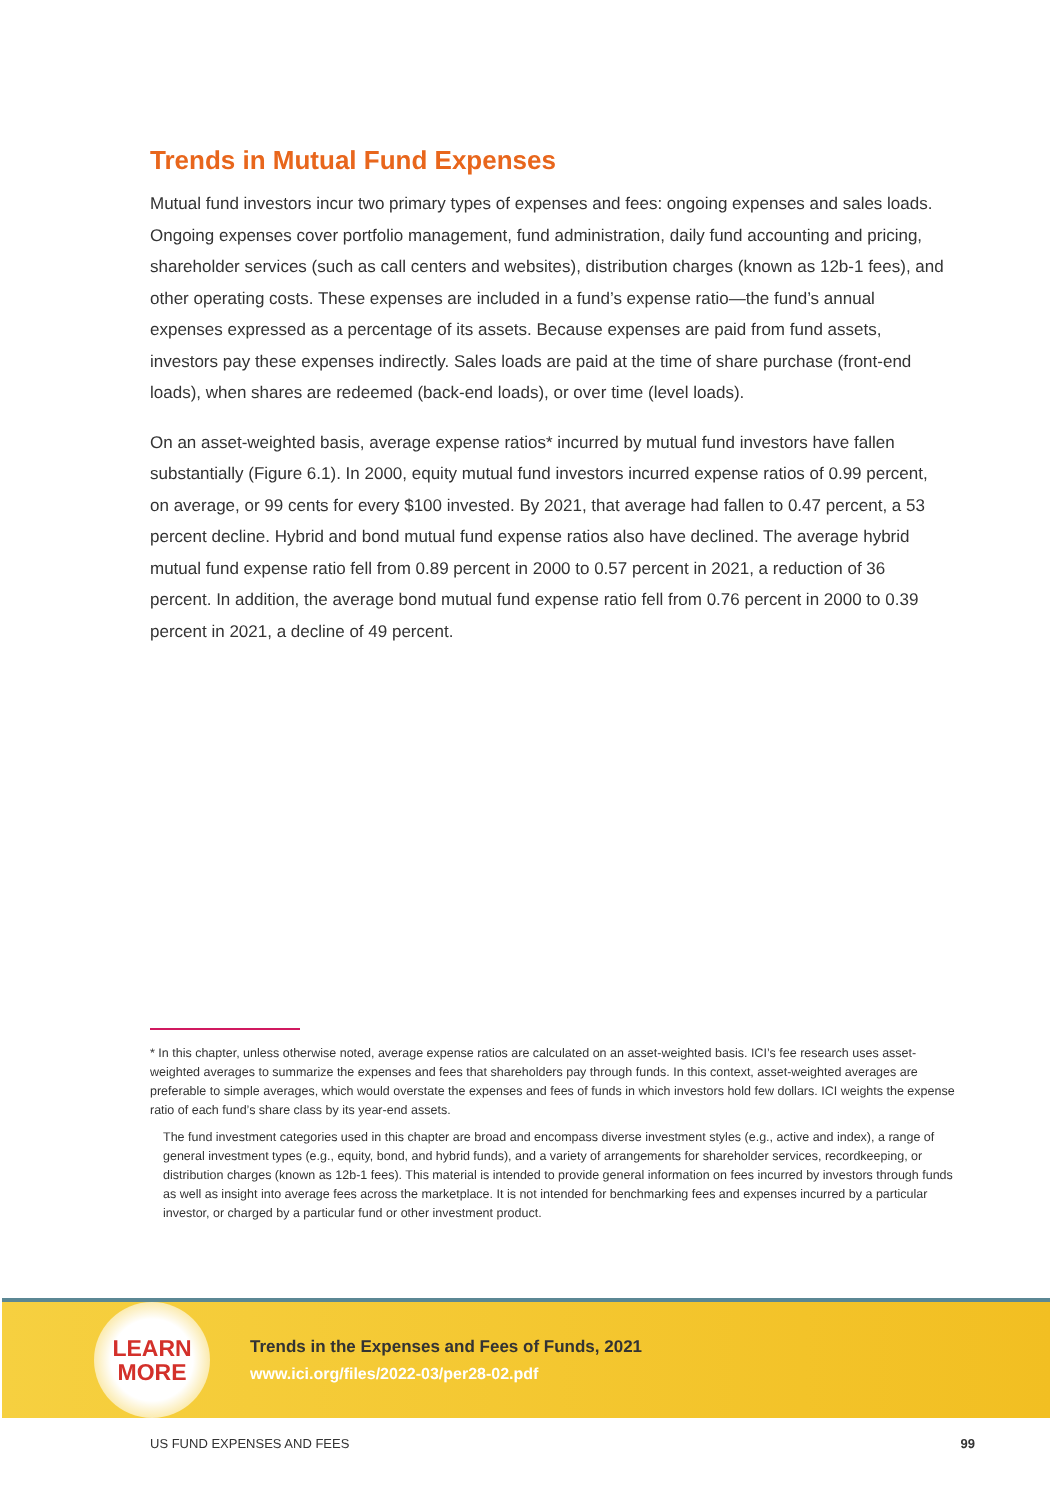Trends in Mutual Fund Expenses
Mutual fund investors incur two primary types of expenses and fees: ongoing expenses and sales loads. Ongoing expenses cover portfolio management, fund administration, daily fund accounting and pricing, shareholder services (such as call centers and websites), distribution charges (known as 12b-1 fees), and other operating costs. These expenses are included in a fund’s expense ratio—the fund’s annual expenses expressed as a percentage of its assets. Because expenses are paid from fund assets, investors pay these expenses indirectly. Sales loads are paid at the time of share purchase (front-end loads), when shares are redeemed (back-end loads), or over time (level loads).
On an asset-weighted basis, average expense ratios* incurred by mutual fund investors have fallen substantially (Figure 6.1). In 2000, equity mutual fund investors incurred expense ratios of 0.99 percent, on average, or 99 cents for every $100 invested. By 2021, that average had fallen to 0.47 percent, a 53 percent decline. Hybrid and bond mutual fund expense ratios also have declined. The average hybrid mutual fund expense ratio fell from 0.89 percent in 2000 to 0.57 percent in 2021, a reduction of 36 percent. In addition, the average bond mutual fund expense ratio fell from 0.76 percent in 2000 to 0.39 percent in 2021, a decline of 49 percent.
* In this chapter, unless otherwise noted, average expense ratios are calculated on an asset-weighted basis. ICI’s fee research uses asset-weighted averages to summarize the expenses and fees that shareholders pay through funds. In this context, asset-weighted averages are preferable to simple averages, which would overstate the expenses and fees of funds in which investors hold few dollars. ICI weights the expense ratio of each fund’s share class by its year-end assets.
The fund investment categories used in this chapter are broad and encompass diverse investment styles (e.g., active and index), a range of general investment types (e.g., equity, bond, and hybrid funds), and a variety of arrangements for shareholder services, recordkeeping, or distribution charges (known as 12b-1 fees). This material is intended to provide general information on fees incurred by investors through funds as well as insight into average fees across the marketplace. It is not intended for benchmarking fees and expenses incurred by a particular investor, or charged by a particular fund or other investment product.
LEARN
MORE
Trends in the Expenses and Fees of Funds, 2021
www.ici.org/files/2022-03/per28-02.pdf
US FUND EXPENSES AND FEES 99